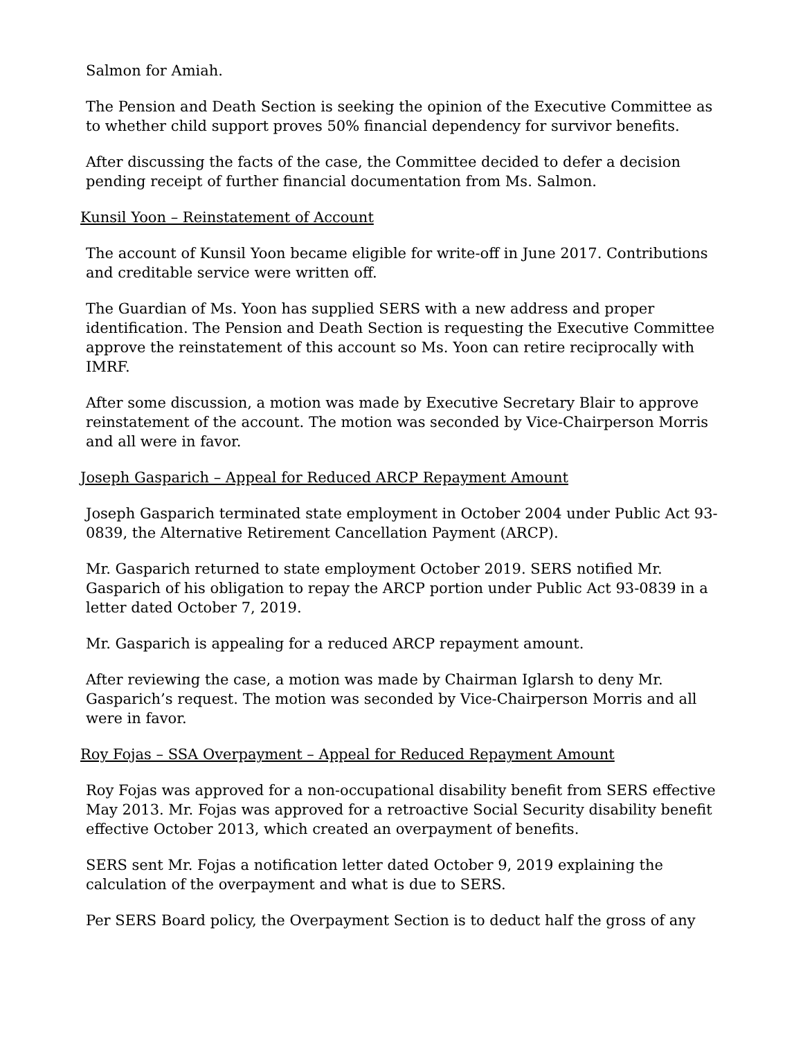Salmon for Amiah.
The Pension and Death Section is seeking the opinion of the Executive Committee as to whether child support proves 50% financial dependency for survivor benefits.
After discussing the facts of the case, the Committee decided to defer a decision pending receipt of further financial documentation from Ms. Salmon.
Kunsil Yoon – Reinstatement of Account
The account of Kunsil Yoon became eligible for write-off in June 2017. Contributions and creditable service were written off.
The Guardian of Ms. Yoon has supplied SERS with a new address and proper identification. The Pension and Death Section is requesting the Executive Committee approve the reinstatement of this account so Ms. Yoon can retire reciprocally with IMRF.
After some discussion, a motion was made by Executive Secretary Blair to approve reinstatement of the account. The motion was seconded by Vice-Chairperson Morris and all were in favor.
Joseph Gasparich – Appeal for Reduced ARCP Repayment Amount
Joseph Gasparich terminated state employment in October 2004 under Public Act 93-0839, the Alternative Retirement Cancellation Payment (ARCP).
Mr. Gasparich returned to state employment October 2019. SERS notified Mr. Gasparich of his obligation to repay the ARCP portion under Public Act 93-0839 in a letter dated October 7, 2019.
Mr. Gasparich is appealing for a reduced ARCP repayment amount.
After reviewing the case, a motion was made by Chairman Iglarsh to deny Mr. Gasparich’s request. The motion was seconded by Vice-Chairperson Morris and all were in favor.
Roy Fojas – SSA Overpayment – Appeal for Reduced Repayment Amount
Roy Fojas was approved for a non-occupational disability benefit from SERS effective May 2013. Mr. Fojas was approved for a retroactive Social Security disability benefit effective October 2013, which created an overpayment of benefits.
SERS sent Mr. Fojas a notification letter dated October 9, 2019 explaining the calculation of the overpayment and what is due to SERS.
Per SERS Board policy, the Overpayment Section is to deduct half the gross of any